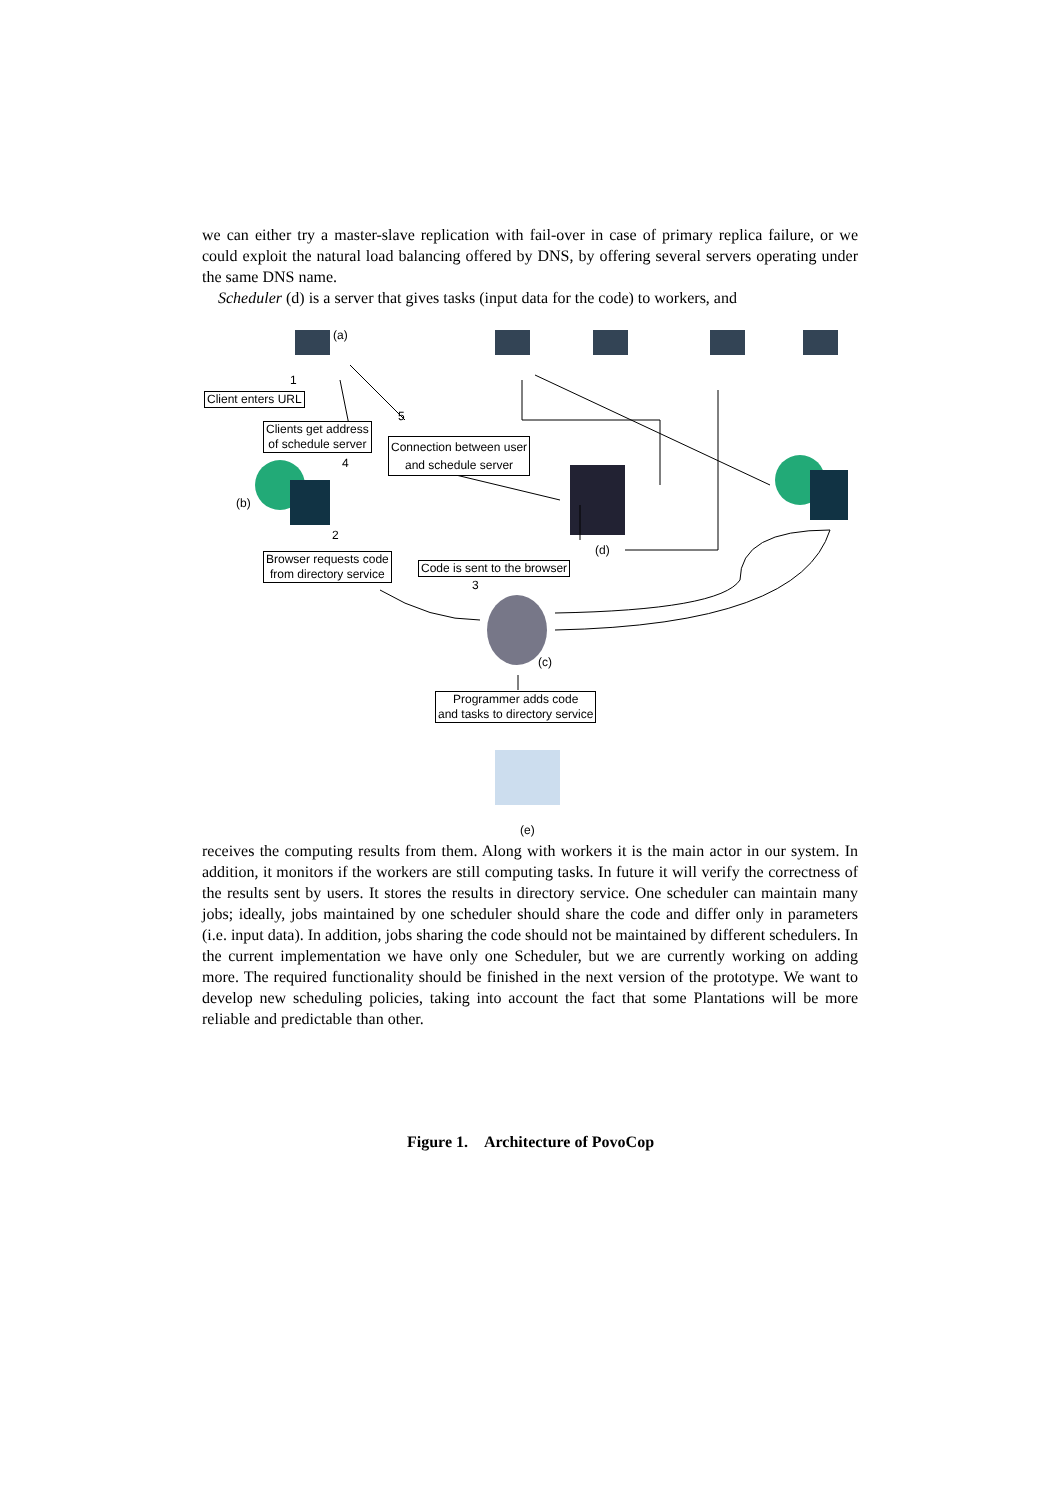we can either try a master-slave replication with fail-over in case of primary replica failure, or we could exploit the natural load balancing offered by DNS, by offering several servers operating under the same DNS name.
Scheduler (d) is a server that gives tasks (input data for the code) to workers, and
(a)
(b)
(c)
(d)
(e)
1
2
3
4
5
Client enters URL
Clients get address
of schedule server
Connection between user
and schedule server
Browser requests code
from directory service
Code is sent to the browser
Programmer adds code
and tasks to directory service
receives the computing results from them. Along with workers it is the main actor in our system. In addition, it monitors if the workers are still computing tasks. In future it will verify the correctness of the results sent by users. It stores the results in directory service. One scheduler can maintain many jobs; ideally, jobs maintained by one scheduler should share the code and differ only in parameters (i.e. input data). In addition, jobs sharing the code should not be maintained by different schedulers. In the current implementation we have only one Scheduler, but we are currently working on adding more. The required functionality should be finished in the next version of the prototype. We want to develop new scheduling policies, taking into account the fact that some Plantations will be more reliable and predictable than other.
Figure 1. Architecture of PovoCop